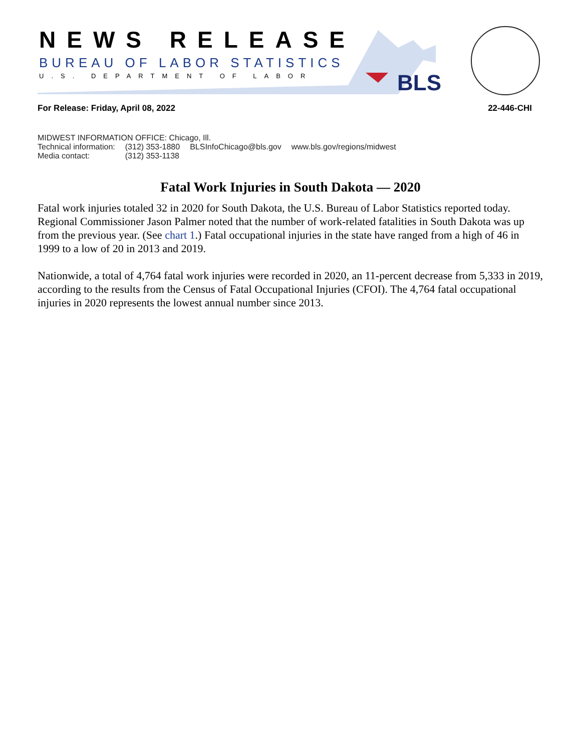NEWS RELEASE
BUREAU OF LABOR STATISTICS
U.S. DEPARTMENT OF LABOR BLS
For Release: Friday, April 08, 2022 22-446-CHI
MIDWEST INFORMATION OFFICE: Chicago, Ill.
| Technical information: | (312) 353-1880 | BLSInfoChicago@bls.gov | www.bls.gov/regions/midwest |
| Media contact: | (312) 353-1138 | | |
Fatal Work Injuries in South Dakota — 2020
Fatal work injuries totaled 32 in 2020 for South Dakota, the U.S. Bureau of Labor Statistics reported today. Regional Commissioner Jason Palmer noted that the number of work-related fatalities in South Dakota was up from the previous year. (See chart 1.) Fatal occupational injuries in the state have ranged from a high of 46 in 1999 to a low of 20 in 2013 and 2019.
Nationwide, a total of 4,764 fatal work injuries were recorded in 2020, an 11-percent decrease from 5,333 in 2019, according to the results from the Census of Fatal Occupational Injuries (CFOI). The 4,764 fatal occupational injuries in 2020 represents the lowest annual number since 2013.